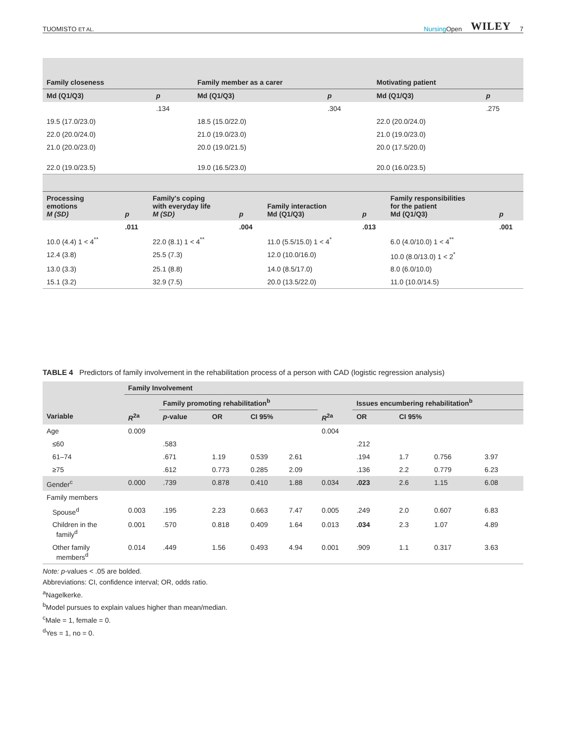TUOMISTO ET AL. Nursing Open WILEY 7
| Family closeness | | Family member as a carer | | Motivating patient | |
| --- | --- | --- | --- | --- | --- |
| Md (Q1/Q3) | p | Md (Q1/Q3) | p | Md (Q1/Q3) | p |
| | .134 | | .304 | | .275 |
| 19.5 (17.0/23.0) | | 18.5 (15.0/22.0) | | 22.0 (20.0/24.0) | |
| 22.0 (20.0/24.0) | | 21.0 (19.0/23.0) | | 21.0 (19.0/23.0) | |
| 21.0 (20.0/23.0) | | 20.0 (19.0/21.5) | | 20.0 (17.5/20.0) | |
| 22.0 (19.0/23.5) | | 19.0 (16.5/23.0) | | 20.0 (16.0/23.5) | |
| Processing emotions M (SD) | p | Family's coping with everyday life M (SD) | p | Family interaction Md (Q1/Q3) | p | Family responsibilities for the patient Md (Q1/Q3) | p |
| --- | --- | --- | --- | --- | --- | --- | --- |
| | .011 | | .004 | | .013 | | .001 |
| 10.0 (4.4) 1 < 4<sup>**</sup> | | 22.0 (8.1) 1 < 4<sup>**</sup> | | 11.0 (5.5/15.0) 1 < 4<sup>*</sup> | | 6.0 (4.0/10.0) 1 < 4<sup>**</sup> | |
| 12.4 (3.8) | | 25.5 (7.3) | | 12.0 (10.0/16.0) | | 10.0 (8.0/13.0) 1 < 2<sup>*</sup> | |
| 13.0 (3.3) | | 25.1 (8.8) | | 14.0 (8.5/17.0) | | 8.0 (6.0/10.0) | |
| 15.1 (3.2) | | 32.9 (7.5) | | 20.0 (13.5/22.0) | | 11.0 (10.0/14.5) | |
TABLE 4 Predictors of family involvement in the rehabilitation process of a person with CAD (logistic regression analysis)
| | Family Involvement | | | | | | | | | |
| --- | --- | --- | --- | --- | --- | --- | --- | --- | --- | --- |
| | | Family promoting rehabilitation<sup>b</sup> | | | | | Issues encumbering rehabilitation<sup>b</sup> | | | |
| Variable | R<sup>2a</sup> | p -value | OR | CI 95% | | R<sup>2a</sup> | OR | CI 95% | | |
| Age | 0.009 | | | | | 0.004 | | | | |
| ≤60 | | .583 | | | | | .212 | | | |
| 61–74 | | .671 | 1.19 | 0.539 | 2.61 | | .194 | 1.7 | 0.756 | 3.97 |
| ≥75 | | .612 | 0.773 | 0.285 | 2.09 | | .136 | 2.2 | 0.779 | 6.23 |
| Gender<sup>c</sup> | 0.000 | .739 | 0.878 | 0.410 | 1.88 | 0.034 | .023 | 2.6 | 1.15 | 6.08 |
| Family members | | | | | | | | | | |
| Spouse<sup>d</sup> | 0.003 | .195 | 2.23 | 0.663 | 7.47 | 0.005 | .249 | 2.0 | 0.607 | 6.83 |
| Children in the family<sup>d</sup> | 0.001 | .570 | 0.818 | 0.409 | 1.64 | 0.013 | .034 | 2.3 | 1.07 | 4.89 |
| Other family members<sup>d</sup> | 0.014 | .449 | 1.56 | 0.493 | 4.94 | 0.001 | .909 | 1.1 | 0.317 | 3.63 |
Note: p-values < .05 are bolded.
Abbreviations: CI, confidence interval; OR, odds ratio.
<sup>a</sup> Nagelkerke.
<sup>b</sup> Model pursues to explain values higher than mean/median.
<sup>c</sup> Male = 1, female = 0.
<sup>d</sup> Yes = 1, no = 0.